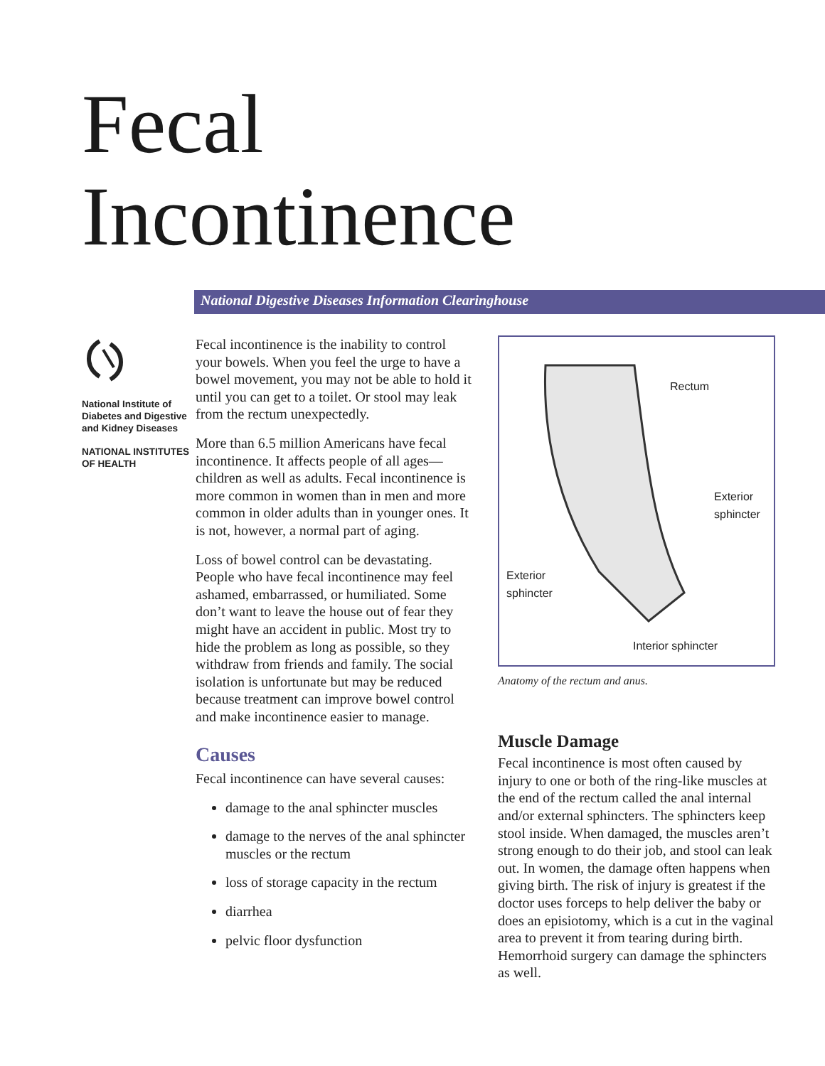Fecal
Incontinence
National Digestive Diseases Information Clearinghouse
National Institute of Diabetes and Digestive and Kidney Diseases
NATIONAL INSTITUTES OF HEALTH
Fecal incontinence is the inability to control your bowels. When you feel the urge to have a bowel movement, you may not be able to hold it until you can get to a toilet. Or stool may leak from the rectum unexpectedly.
More than 6.5 million Americans have fecal incontinence. It affects people of all ages—children as well as adults. Fecal incontinence is more common in women than in men and more common in older adults than in younger ones. It is not, however, a normal part of aging.
Loss of bowel control can be devastating. People who have fecal incontinence may feel ashamed, embarrassed, or humiliated. Some don’t want to leave the house out of fear they might have an accident in public. Most try to hide the problem as long as possible, so they withdraw from friends and family. The social isolation is unfortunate but may be reduced because treatment can improve bowel control and make incontinence easier to manage.
Causes
Fecal incontinence can have several causes:
damage to the anal sphincter muscles
damage to the nerves of the anal sphincter muscles or the rectum
loss of storage capacity in the rectum
diarrhea
pelvic floor dysfunction
Rectum
Exterior
sphincter
Exterior
sphincter
Interior sphincter
Anatomy of the rectum and anus.
Muscle Damage
Fecal incontinence is most often caused by injury to one or both of the ring-like muscles at the end of the rectum called the anal internal and/or external sphincters. The sphincters keep stool inside. When damaged, the muscles aren’t strong enough to do their job, and stool can leak out. In women, the damage often happens when giving birth. The risk of injury is greatest if the doctor uses forceps to help deliver the baby or does an episiotomy, which is a cut in the vaginal area to prevent it from tearing during birth. Hemorrhoid surgery can damage the sphincters as well.